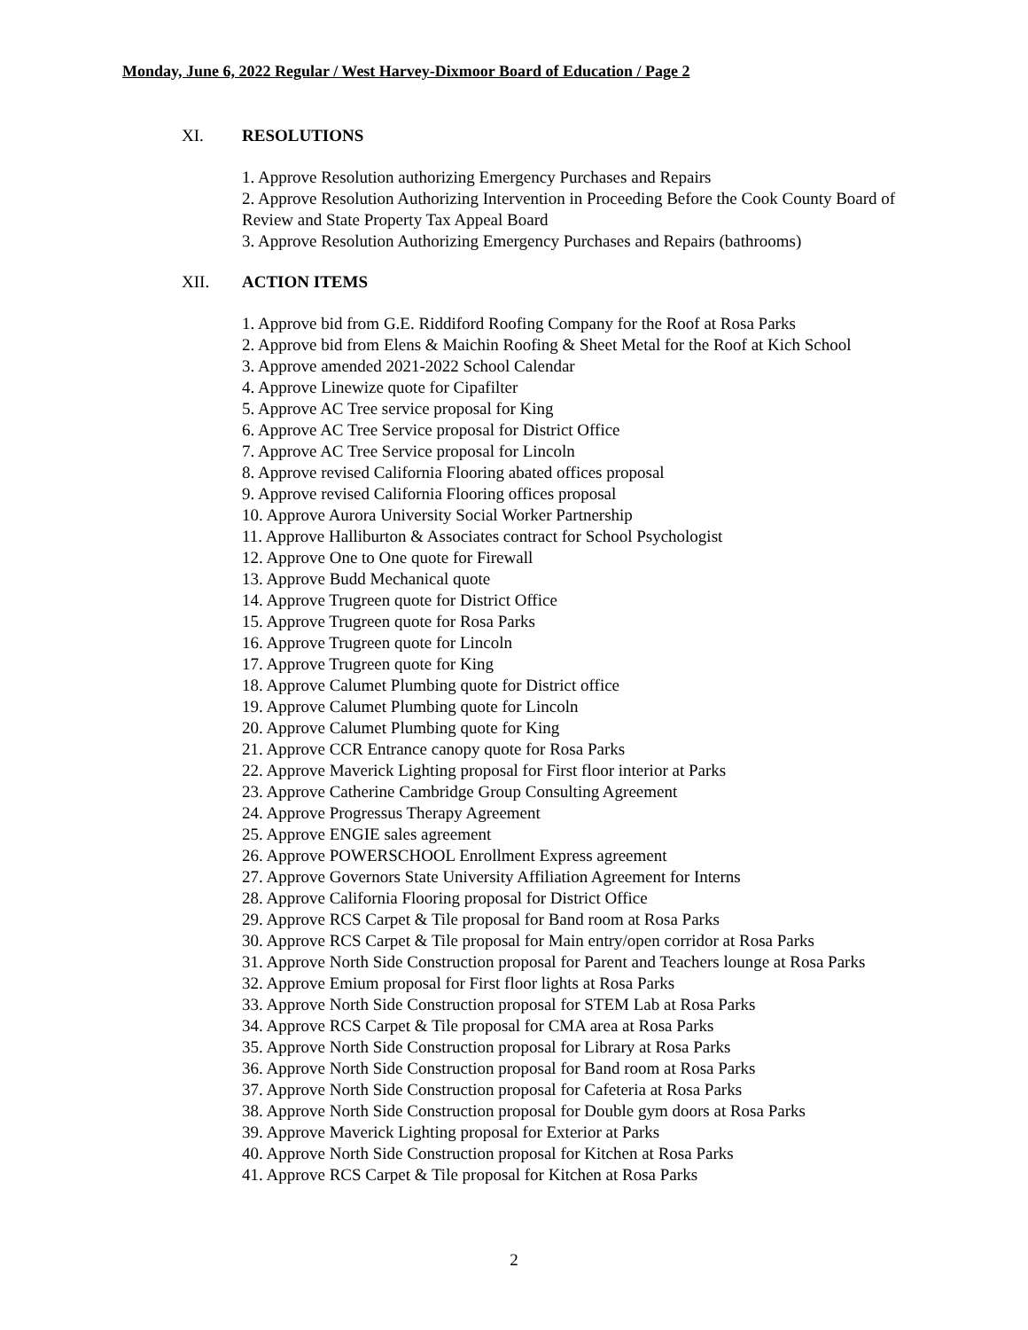Monday, June 6, 2022 Regular / West Harvey-Dixmoor Board of Education / Page 2
XI. RESOLUTIONS
1. Approve Resolution authorizing Emergency Purchases and Repairs
2. Approve Resolution Authorizing Intervention in Proceeding Before the Cook County Board of Review and State Property Tax Appeal Board
3. Approve Resolution Authorizing Emergency Purchases and Repairs (bathrooms)
XII. ACTION ITEMS
1. Approve bid from G.E. Riddiford Roofing Company for the Roof at Rosa Parks
2. Approve bid from Elens & Maichin Roofing & Sheet Metal for the Roof at Kich School
3. Approve amended 2021-2022 School Calendar
4. Approve Linewize quote for Cipafilter
5. Approve AC Tree service proposal for King
6. Approve AC Tree Service proposal for District Office
7. Approve AC Tree Service proposal for Lincoln
8. Approve revised California Flooring abated offices proposal
9. Approve revised California Flooring offices proposal
10. Approve Aurora University Social Worker Partnership
11. Approve Halliburton & Associates contract for School Psychologist
12. Approve One to One quote for Firewall
13. Approve Budd Mechanical quote
14. Approve Trugreen quote for District Office
15. Approve Trugreen quote for Rosa Parks
16. Approve Trugreen quote for Lincoln
17. Approve Trugreen quote for King
18. Approve Calumet Plumbing quote for District office
19. Approve Calumet Plumbing quote for Lincoln
20. Approve Calumet Plumbing quote for King
21. Approve CCR Entrance canopy quote for Rosa Parks
22. Approve Maverick Lighting proposal for First floor interior at Parks
23. Approve Catherine Cambridge Group Consulting Agreement
24. Approve Progressus Therapy Agreement
25. Approve ENGIE sales agreement
26. Approve POWERSCHOOL Enrollment Express agreement
27. Approve Governors State University Affiliation Agreement for Interns
28. Approve California Flooring proposal for District Office
29. Approve RCS Carpet & Tile proposal for Band room at Rosa Parks
30. Approve RCS Carpet & Tile proposal for Main entry/open corridor at Rosa Parks
31. Approve North Side Construction proposal for Parent and Teachers lounge at Rosa Parks
32. Approve Emium proposal for First floor lights at Rosa Parks
33. Approve North Side Construction proposal for STEM Lab at Rosa Parks
34. Approve RCS Carpet & Tile proposal for CMA area at Rosa Parks
35. Approve North Side Construction proposal for Library at Rosa Parks
36. Approve North Side Construction proposal for Band room at Rosa Parks
37. Approve North Side Construction proposal for Cafeteria at Rosa Parks
38. Approve North Side Construction proposal for Double gym doors at Rosa Parks
39. Approve Maverick Lighting proposal for Exterior at Parks
40. Approve North Side Construction proposal for Kitchen at Rosa Parks
41. Approve RCS Carpet & Tile proposal for Kitchen at Rosa Parks
2